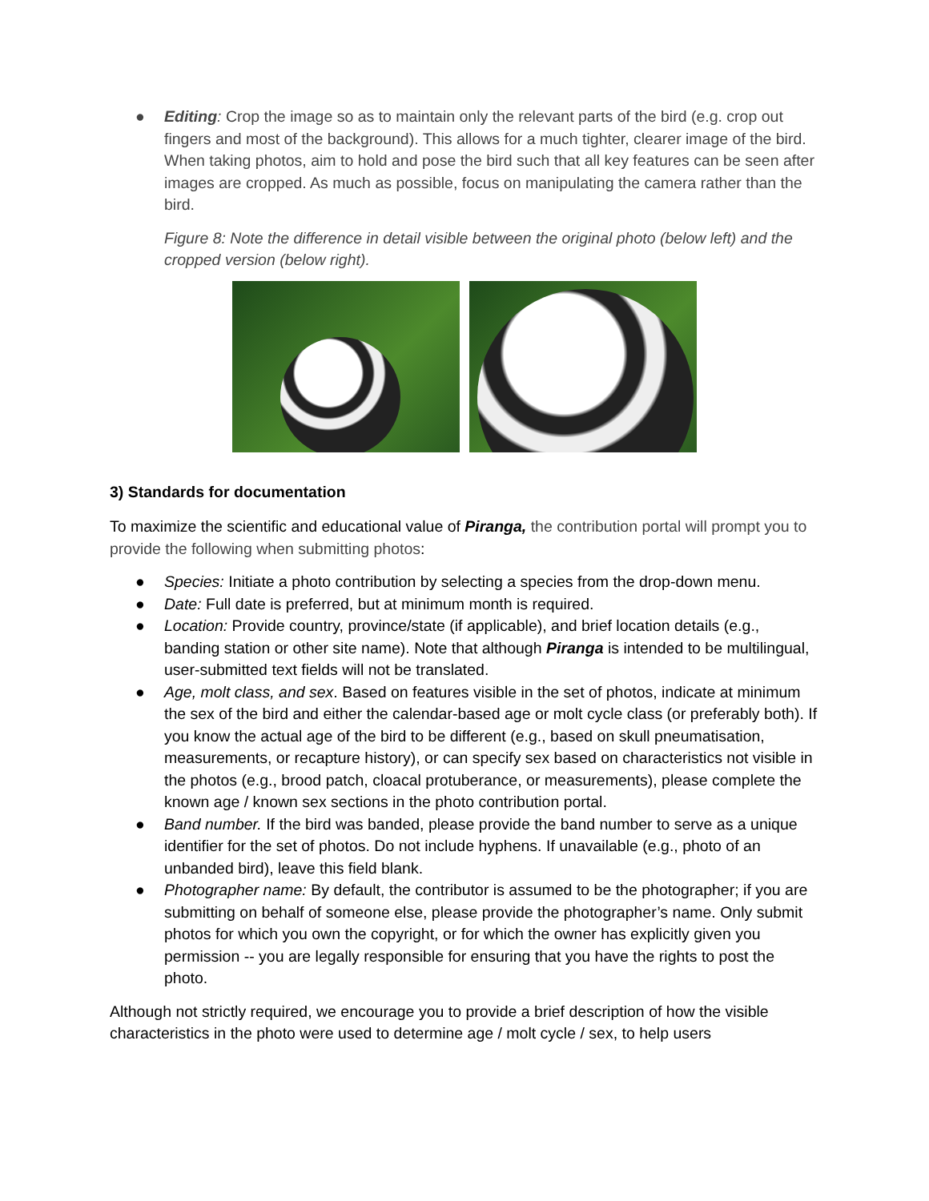● Editing: Crop the image so as to maintain only the relevant parts of the bird (e.g. crop out fingers and most of the background). This allows for a much tighter, clearer image of the bird. When taking photos, aim to hold and pose the bird such that all key features can be seen after images are cropped. As much as possible, focus on manipulating the camera rather than the bird.
Figure 8: Note the difference in detail visible between the original photo (below left) and the cropped version (below right).
3) Standards for documentation
To maximize the scientific and educational value of Piranga, the contribution portal will prompt you to provide the following when submitting photos:
● Species: Initiate a photo contribution by selecting a species from the drop-down menu.
● Date: Full date is preferred, but at minimum month is required.
● Location: Provide country, province/state (if applicable), and brief location details (e.g., banding station or other site name). Note that although Piranga is intended to be multilingual, user-submitted text fields will not be translated.
● Age, molt class, and sex. Based on features visible in the set of photos, indicate at minimum the sex of the bird and either the calendar-based age or molt cycle class (or preferably both). If you know the actual age of the bird to be different (e.g., based on skull pneumatisation, measurements, or recapture history), or can specify sex based on characteristics not visible in the photos (e.g., brood patch, cloacal protuberance, or measurements), please complete the known age / known sex sections in the photo contribution portal.
● Band number. If the bird was banded, please provide the band number to serve as a unique identifier for the set of photos. Do not include hyphens. If unavailable (e.g., photo of an unbanded bird), leave this field blank.
● Photographer name: By default, the contributor is assumed to be the photographer; if you are submitting on behalf of someone else, please provide the photographer’s name. Only submit photos for which you own the copyright, or for which the owner has explicitly given you permission -- you are legally responsible for ensuring that you have the rights to post the photo.
Although not strictly required, we encourage you to provide a brief description of how the visible characteristics in the photo were used to determine age / molt cycle / sex, to help users